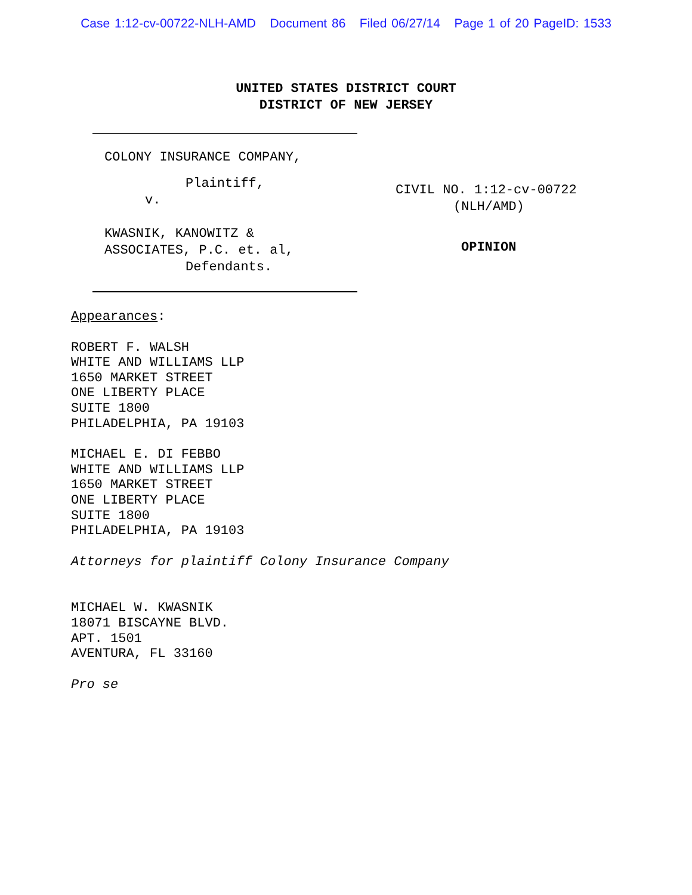Case 1:12-cv-00722-NLH-AMD Document 86 Filed 06/27/14 Page 1 of 20 PageID: 1533
UNITED STATES DISTRICT COURT
DISTRICT OF NEW JERSEY
COLONY INSURANCE COMPANY,
Plaintiff,
v.
KWASNIK, KANOWITZ &
ASSOCIATES, P.C. et. al,
Defendants.
CIVIL NO. 1:12-cv-00722
(NLH/AMD)
OPINION
Appearances:
ROBERT F. WALSH
WHITE AND WILLIAMS LLP
1650 MARKET STREET
ONE LIBERTY PLACE
SUITE 1800
PHILADELPHIA, PA 19103
MICHAEL E. DI FEBBO
WHITE AND WILLIAMS LLP
1650 MARKET STREET
ONE LIBERTY PLACE
SUITE 1800
PHILADELPHIA, PA 19103
Attorneys for plaintiff Colony Insurance Company
MICHAEL W. KWASNIK
18071 BISCAYNE BLVD.
APT. 1501
AVENTURA, FL 33160
Pro se